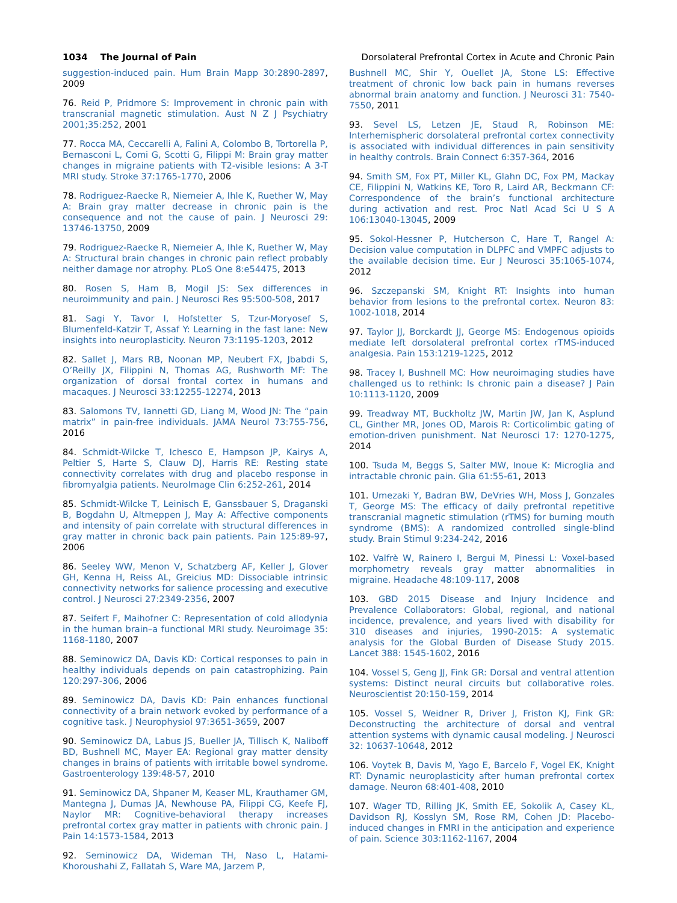1034 The Journal of Pain Dorsolateral Prefrontal Cortex in Acute and Chronic Pain
suggestion-induced pain. Hum Brain Mapp 30:2890-2897, 2009
76. Reid P, Pridmore S: Improvement in chronic pain with transcranial magnetic stimulation. Aust N Z J Psychiatry 2001;35:252, 2001
77. Rocca MA, Ceccarelli A, Falini A, Colombo B, Tortorella P, Bernasconi L, Comi G, Scotti G, Filippi M: Brain gray matter changes in migraine patients with T2-visible lesions: A 3-T MRI study. Stroke 37:1765-1770, 2006
78. Rodriguez-Raecke R, Niemeier A, Ihle K, Ruether W, May A: Brain gray matter decrease in chronic pain is the consequence and not the cause of pain. J Neurosci 29: 13746-13750, 2009
79. Rodriguez-Raecke R, Niemeier A, Ihle K, Ruether W, May A: Structural brain changes in chronic pain reflect probably neither damage nor atrophy. PLoS One 8:e54475, 2013
80. Rosen S, Ham B, Mogil JS: Sex differences in neuroimmunity and pain. J Neurosci Res 95:500-508, 2017
81. Sagi Y, Tavor I, Hofstetter S, Tzur-Moryosef S, Blumenfeld-Katzir T, Assaf Y: Learning in the fast lane: New insights into neuroplasticity. Neuron 73:1195-1203, 2012
82. Sallet J, Mars RB, Noonan MP, Neubert FX, Jbabdi S, O’Reilly JX, Filippini N, Thomas AG, Rushworth MF: The organization of dorsal frontal cortex in humans and macaques. J Neurosci 33:12255-12274, 2013
83. Salomons TV, Iannetti GD, Liang M, Wood JN: The “pain matrix” in pain-free individuals. JAMA Neurol 73:755-756, 2016
84. Schmidt-Wilcke T, Ichesco E, Hampson JP, Kairys A, Peltier S, Harte S, Clauw DJ, Harris RE: Resting state connectivity correlates with drug and placebo response in fibromyalgia patients. NeuroImage Clin 6:252-261, 2014
85. Schmidt-Wilcke T, Leinisch E, Ganssbauer S, Draganski B, Bogdahn U, Altmeppen J, May A: Affective components and intensity of pain correlate with structural differences in gray matter in chronic back pain patients. Pain 125:89-97, 2006
86. Seeley WW, Menon V, Schatzberg AF, Keller J, Glover GH, Kenna H, Reiss AL, Greicius MD: Dissociable intrinsic connectivity networks for salience processing and executive control. J Neurosci 27:2349-2356, 2007
87. Seifert F, Maihofner C: Representation of cold allodynia in the human brain–a functional MRI study. Neuroimage 35: 1168-1180, 2007
88. Seminowicz DA, Davis KD: Cortical responses to pain in healthy individuals depends on pain catastrophizing. Pain 120:297-306, 2006
89. Seminowicz DA, Davis KD: Pain enhances functional connectivity of a brain network evoked by performance of a cognitive task. J Neurophysiol 97:3651-3659, 2007
90. Seminowicz DA, Labus JS, Bueller JA, Tillisch K, Naliboff BD, Bushnell MC, Mayer EA: Regional gray matter density changes in brains of patients with irritable bowel syndrome. Gastroenterology 139:48-57, 2010
91. Seminowicz DA, Shpaner M, Keaser ML, Krauthamer GM, Mantegna J, Dumas JA, Newhouse PA, Filippi CG, Keefe FJ, Naylor MR: Cognitive-behavioral therapy increases prefrontal cortex gray matter in patients with chronic pain. J Pain 14:1573-1584, 2013
92. Seminowicz DA, Wideman TH, Naso L, Hatami-Khoroushahi Z, Fallatah S, Ware MA, Jarzem P,
Bushnell MC, Shir Y, Ouellet JA, Stone LS: Effective treatment of chronic low back pain in humans reverses abnormal brain anatomy and function. J Neurosci 31: 7540-7550, 2011
93. Sevel LS, Letzen JE, Staud R, Robinson ME: Interhemispheric dorsolateral prefrontal cortex connectivity is associated with individual differences in pain sensitivity in healthy controls. Brain Connect 6:357-364, 2016
94. Smith SM, Fox PT, Miller KL, Glahn DC, Fox PM, Mackay CE, Filippini N, Watkins KE, Toro R, Laird AR, Beckmann CF: Correspondence of the brain’s functional architecture during activation and rest. Proc Natl Acad Sci U S A 106:13040-13045, 2009
95. Sokol-Hessner P, Hutcherson C, Hare T, Rangel A: Decision value computation in DLPFC and VMPFC adjusts to the available decision time. Eur J Neurosci 35:1065-1074, 2012
96. Szczepanski SM, Knight RT: Insights into human behavior from lesions to the prefrontal cortex. Neuron 83: 1002-1018, 2014
97. Taylor JJ, Borckardt JJ, George MS: Endogenous opioids mediate left dorsolateral prefrontal cortex rTMS-induced analgesia. Pain 153:1219-1225, 2012
98. Tracey I, Bushnell MC: How neuroimaging studies have challenged us to rethink: Is chronic pain a disease? J Pain 10:1113-1120, 2009
99. Treadway MT, Buckholtz JW, Martin JW, Jan K, Asplund CL, Ginther MR, Jones OD, Marois R: Corticolimbic gating of emotion-driven punishment. Nat Neurosci 17: 1270-1275, 2014
100. Tsuda M, Beggs S, Salter MW, Inoue K: Microglia and intractable chronic pain. Glia 61:55-61, 2013
101. Umezaki Y, Badran BW, DeVries WH, Moss J, Gonzales T, George MS: The efficacy of daily prefrontal repetitive transcranial magnetic stimulation (rTMS) for burning mouth syndrome (BMS): A randomized controlled single-blind study. Brain Stimul 9:234-242, 2016
102. Valfrè W, Rainero I, Bergui M, Pinessi L: Voxel-based morphometry reveals gray matter abnormalities in migraine. Headache 48:109-117, 2008
103. GBD 2015 Disease and Injury Incidence and Prevalence Collaborators: Global, regional, and national incidence, prevalence, and years lived with disability for 310 diseases and injuries, 1990-2015: A systematic analysis for the Global Burden of Disease Study 2015. Lancet 388: 1545-1602, 2016
104. Vossel S, Geng JJ, Fink GR: Dorsal and ventral attention systems: Distinct neural circuits but collaborative roles. Neuroscientist 20:150-159, 2014
105. Vossel S, Weidner R, Driver J, Friston KJ, Fink GR: Deconstructing the architecture of dorsal and ventral attention systems with dynamic causal modeling. J Neurosci 32: 10637-10648, 2012
106. Voytek B, Davis M, Yago E, Barcelo F, Vogel EK, Knight RT: Dynamic neuroplasticity after human prefrontal cortex damage. Neuron 68:401-408, 2010
107. Wager TD, Rilling JK, Smith EE, Sokolik A, Casey KL, Davidson RJ, Kosslyn SM, Rose RM, Cohen JD: Placebo-induced changes in FMRI in the anticipation and experience of pain. Science 303:1162-1167, 2004